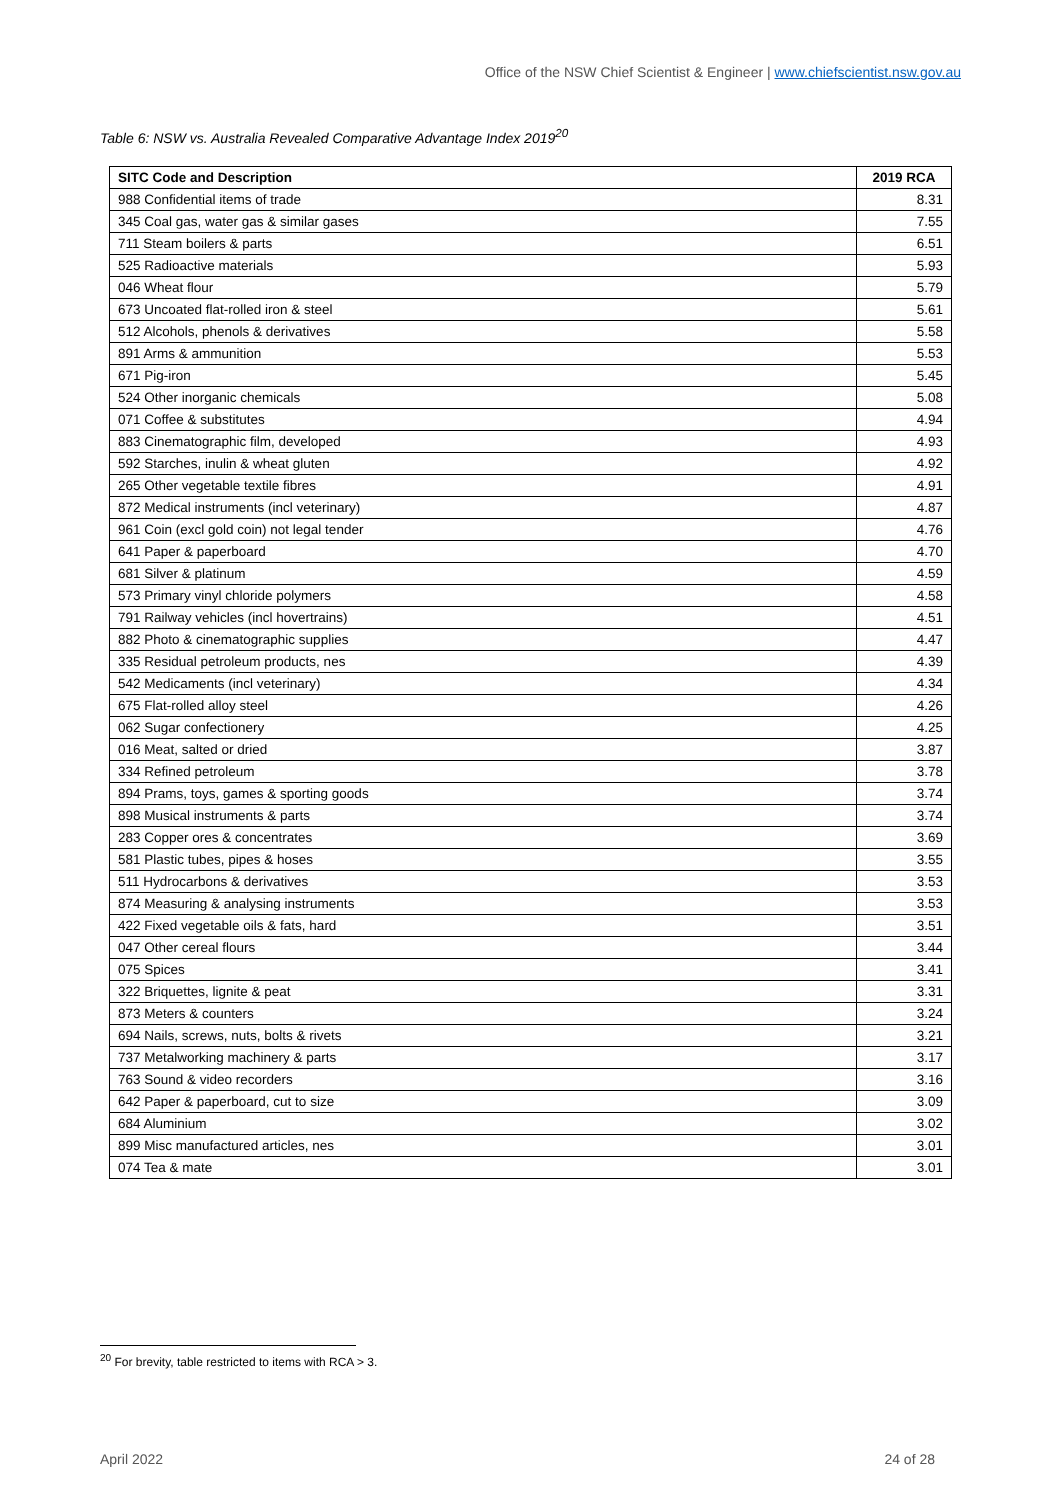Office of the NSW Chief Scientist & Engineer | www.chiefscientist.nsw.gov.au
Table 6: NSW vs. Australia Revealed Comparative Advantage Index 2019<sup>20</sup>
| SITC Code and Description | 2019 RCA |
| --- | --- |
| 988 Confidential items of trade | 8.31 |
| 345 Coal gas, water gas & similar gases | 7.55 |
| 711 Steam boilers & parts | 6.51 |
| 525 Radioactive materials | 5.93 |
| 046 Wheat flour | 5.79 |
| 673 Uncoated flat-rolled iron & steel | 5.61 |
| 512 Alcohols, phenols & derivatives | 5.58 |
| 891 Arms & ammunition | 5.53 |
| 671 Pig-iron | 5.45 |
| 524 Other inorganic chemicals | 5.08 |
| 071 Coffee & substitutes | 4.94 |
| 883 Cinematographic film, developed | 4.93 |
| 592 Starches, inulin & wheat gluten | 4.92 |
| 265 Other vegetable textile fibres | 4.91 |
| 872 Medical instruments (incl veterinary) | 4.87 |
| 961 Coin (excl gold coin) not legal tender | 4.76 |
| 641 Paper & paperboard | 4.70 |
| 681 Silver & platinum | 4.59 |
| 573 Primary vinyl chloride polymers | 4.58 |
| 791 Railway vehicles (incl hovertrains) | 4.51 |
| 882 Photo & cinematographic supplies | 4.47 |
| 335 Residual petroleum products, nes | 4.39 |
| 542 Medicaments (incl veterinary) | 4.34 |
| 675 Flat-rolled alloy steel | 4.26 |
| 062 Sugar confectionery | 4.25 |
| 016 Meat, salted or dried | 3.87 |
| 334 Refined petroleum | 3.78 |
| 894 Prams, toys, games & sporting goods | 3.74 |
| 898 Musical instruments & parts | 3.74 |
| 283 Copper ores & concentrates | 3.69 |
| 581 Plastic tubes, pipes & hoses | 3.55 |
| 511 Hydrocarbons & derivatives | 3.53 |
| 874 Measuring & analysing instruments | 3.53 |
| 422 Fixed vegetable oils & fats, hard | 3.51 |
| 047 Other cereal flours | 3.44 |
| 075 Spices | 3.41 |
| 322 Briquettes, lignite & peat | 3.31 |
| 873 Meters & counters | 3.24 |
| 694 Nails, screws, nuts, bolts & rivets | 3.21 |
| 737 Metalworking machinery & parts | 3.17 |
| 763 Sound & video recorders | 3.16 |
| 642 Paper & paperboard, cut to size | 3.09 |
| 684 Aluminium | 3.02 |
| 899 Misc manufactured articles, nes | 3.01 |
| 074 Tea & mate | 3.01 |
<sup>20</sup> For brevity, table restricted to items with RCA > 3.
April 2022 24 of 28